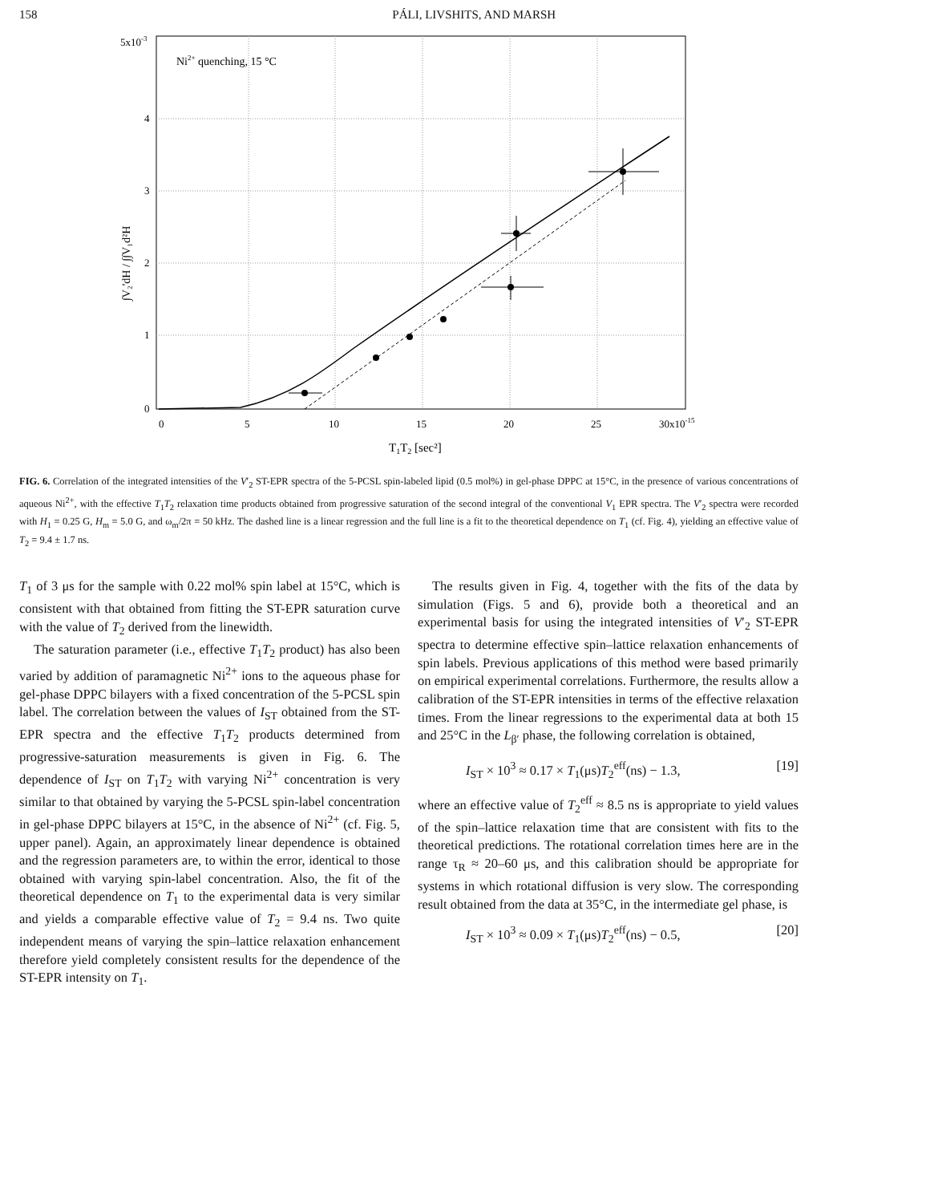158 PÁLI, LIVSHITS, AND MARSH
5x10-3
4
3
2
1
0
0
5
10
15
20
25
30x10-15
T1T2 [sec²]
Ni2+ quenching, 15 °C
∫V₂'dH / ∫∫V₁d²H
FIG. 6. Correlation of the integrated intensities of the V′<sub>2</sub> ST-EPR spectra of the 5-PCSL spin-labeled lipid (0.5 mol%) in gel-phase DPPC at 15°C, in the presence of various concentrations of aqueous Ni<sup>2+</sup>, with the effective T<sub>1</sub>T<sub>2</sub> relaxation time products obtained from progressive saturation of the second integral of the conventional V<sub>1</sub> EPR spectra. The V′<sub>2</sub> spectra were recorded with H<sub>1</sub> = 0.25 G, H<sub>m</sub> = 5.0 G, and ω<sub>m</sub>/2π = 50 kHz. The dashed line is a linear regression and the full line is a fit to the theoretical dependence on T<sub>1</sub> (cf. Fig. 4), yielding an effective value of T<sub>2</sub> = 9.4 ± 1.7 ns.
T<sub>1</sub> of 3 μs for the sample with 0.22 mol% spin label at 15°C, which is consistent with that obtained from fitting the ST-EPR saturation curve with the value of T<sub>2</sub> derived from the linewidth.
The saturation parameter (i.e., effective T<sub>1</sub>T<sub>2</sub> product) has also been varied by addition of paramagnetic Ni<sup>2+</sup> ions to the aqueous phase for gel-phase DPPC bilayers with a fixed concentration of the 5-PCSL spin label. The correlation between the values of I<sub>ST</sub> obtained from the ST-EPR spectra and the effective T<sub>1</sub>T<sub>2</sub> products determined from progressive-saturation measurements is given in Fig. 6. The dependence of I<sub>ST</sub> on T<sub>1</sub>T<sub>2</sub> with varying Ni<sup>2+</sup> concentration is very similar to that obtained by varying the 5-PCSL spin-label concentration in gel-phase DPPC bilayers at 15°C, in the absence of Ni<sup>2+</sup> (cf. Fig. 5, upper panel). Again, an approximately linear dependence is obtained and the regression parameters are, to within the error, identical to those obtained with varying spin-label concentration. Also, the fit of the theoretical dependence on T<sub>1</sub> to the experimental data is very similar and yields a comparable effective value of T<sub>2</sub> = 9.4 ns. Two quite independent means of varying the spin–lattice relaxation enhancement therefore yield completely consistent results for the dependence of the ST-EPR intensity on T<sub>1</sub>.
The results given in Fig. 4, together with the fits of the data by simulation (Figs. 5 and 6), provide both a theoretical and an experimental basis for using the integrated intensities of V′<sub>2</sub> ST-EPR spectra to determine effective spin–lattice relaxation enhancements of spin labels. Previous applications of this method were based primarily on empirical experimental correlations. Furthermore, the results allow a calibration of the ST-EPR intensities in terms of the effective relaxation times. From the linear regressions to the experimental data at both 15 and 25°C in the L<sub>β′</sub> phase, the following correlation is obtained,
I<sub>ST</sub> × 10<sup>3</sup> ≈ 0.17 × T<sub>1</sub>(μs)T<sub>2</sub><sup>eff</sup>(ns) − 1.3, [19]
where an effective value of T<sub>2</sub><sup>eff</sup> ≈ 8.5 ns is appropriate to yield values of the spin–lattice relaxation time that are consistent with fits to the theoretical predictions. The rotational correlation times here are in the range τ<sub>R</sub> ≈ 20–60 μs, and this calibration should be appropriate for systems in which rotational diffusion is very slow. The corresponding result obtained from the data at 35°C, in the intermediate gel phase, is
I<sub>ST</sub> × 10<sup>3</sup> ≈ 0.09 × T<sub>1</sub>(μs)T<sub>2</sub><sup>eff</sup>(ns) − 0.5, [20]